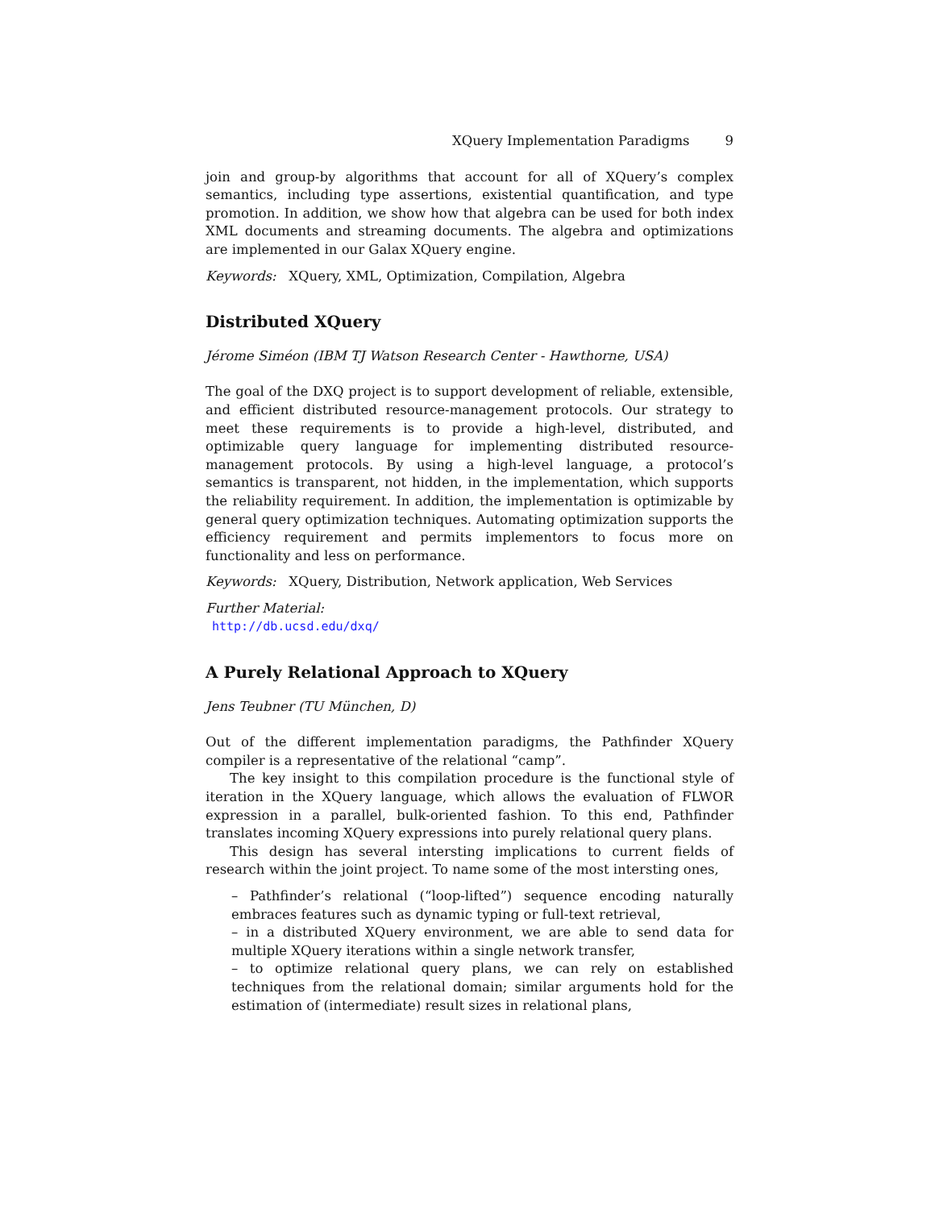XQuery Implementation Paradigms 9
join and group-by algorithms that account for all of XQuery’s complex semantics, including type assertions, existential quantification, and type promotion. In addition, we show how that algebra can be used for both index XML documents and streaming documents. The algebra and optimizations are implemented in our Galax XQuery engine.
Keywords: XQuery, XML, Optimization, Compilation, Algebra
Distributed XQuery
Jérome Siméon (IBM TJ Watson Research Center - Hawthorne, USA)
The goal of the DXQ project is to support development of reliable, extensible, and efficient distributed resource-management protocols. Our strategy to meet these requirements is to provide a high-level, distributed, and optimizable query language for implementing distributed resource-management protocols. By using a high-level language, a protocol’s semantics is transparent, not hidden, in the implementation, which supports the reliability requirement. In addition, the implementation is optimizable by general query optimization techniques. Automating optimization supports the efficiency requirement and permits implementors to focus more on functionality and less on performance.
Keywords: XQuery, Distribution, Network application, Web Services
Further Material:
http://db.ucsd.edu/dxq/
A Purely Relational Approach to XQuery
Jens Teubner (TU München, D)
Out of the different implementation paradigms, the Pathfinder XQuery compiler is a representative of the relational “camp”.
The key insight to this compilation procedure is the functional style of iteration in the XQuery language, which allows the evaluation of FLWOR expression in a parallel, bulk-oriented fashion. To this end, Pathfinder translates incoming XQuery expressions into purely relational query plans.
This design has several intersting implications to current fields of research within the joint project. To name some of the most intersting ones,
– Pathfinder’s relational (“loop-lifted”) sequence encoding naturally embraces features such as dynamic typing or full-text retrieval,
– in a distributed XQuery environment, we are able to send data for multiple XQuery iterations within a single network transfer,
– to optimize relational query plans, we can rely on established techniques from the relational domain; similar arguments hold for the estimation of (intermediate) result sizes in relational plans,